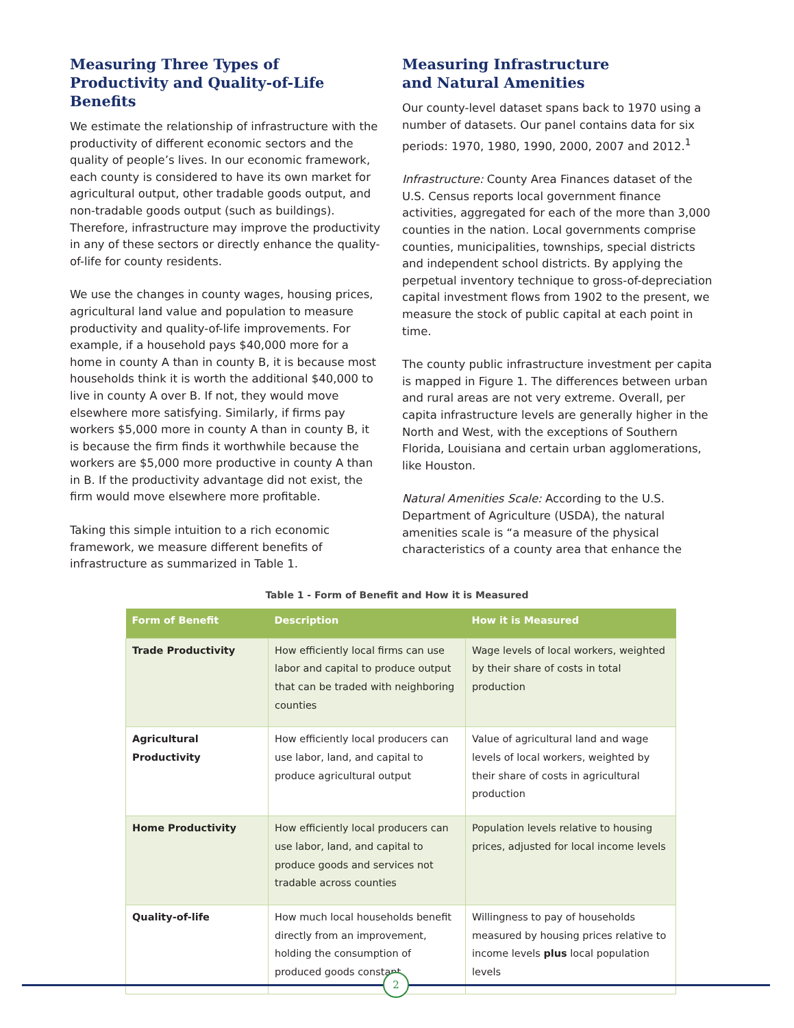Measuring Three Types of Productivity and Quality-of-Life Benefits
We estimate the relationship of infrastructure with the productivity of different economic sectors and the quality of people’s lives. In our economic framework, each county is considered to have its own market for agricultural output, other tradable goods output, and non-tradable goods output (such as buildings). Therefore, infrastructure may improve the productivity in any of these sectors or directly enhance the quality-of-life for county residents.
We use the changes in county wages, housing prices, agricultural land value and population to measure productivity and quality-of-life improvements. For example, if a household pays $40,000 more for a home in county A than in county B, it is because most households think it is worth the additional $40,000 to live in county A over B. If not, they would move elsewhere more satisfying. Similarly, if firms pay workers $5,000 more in county A than in county B, it is because the firm finds it worthwhile because the workers are $5,000 more productive in county A than in B. If the productivity advantage did not exist, the firm would move elsewhere more profitable.
Taking this simple intuition to a rich economic framework, we measure different benefits of infrastructure as summarized in Table 1.
Measuring Infrastructure
and Natural Amenities
Our county-level dataset spans back to 1970 using a number of datasets. Our panel contains data for six periods: 1970, 1980, 1990, 2000, 2007 and 2012.<sup>1</sup>
Infrastructure: County Area Finances dataset of the U.S. Census reports local government finance activities, aggregated for each of the more than 3,000 counties in the nation. Local governments comprise counties, municipalities, townships, special districts and independent school districts. By applying the perpetual inventory technique to gross-of-depreciation capital investment flows from 1902 to the present, we measure the stock of public capital at each point in time.
The county public infrastructure investment per capita is mapped in Figure 1. The differences between urban and rural areas are not very extreme. Overall, per capita infrastructure levels are generally higher in the North and West, with the exceptions of Southern Florida, Louisiana and certain urban agglomerations, like Houston.
Natural Amenities Scale: According to the U.S. Department of Agriculture (USDA), the natural amenities scale is “a measure of the physical characteristics of a county area that enhance the
Table 1 - Form of Benefit and How it is Measured
| Form of Benefit | Description | How it is Measured |
| --- | --- | --- |
| Trade Productivity | How efficiently local firms can use labor and capital to produce output that can be traded with neighboring counties | Wage levels of local workers, weighted by their share of costs in total production |
| Agricultural Productivity | How efficiently local producers can use labor, land, and capital to produce agricultural output | Value of agricultural land and wage levels of local workers, weighted by their share of costs in agricultural production |
| Home Productivity | How efficiently local producers can use labor, land, and capital to produce goods and services not tradable across counties | Population levels relative to housing prices, adjusted for local income levels |
| Quality-of-life | How much local households benefit directly from an improvement, holding the consumption of produced goods constant | Willingness to pay of households measured by housing prices relative to income levels plus local population levels |
2